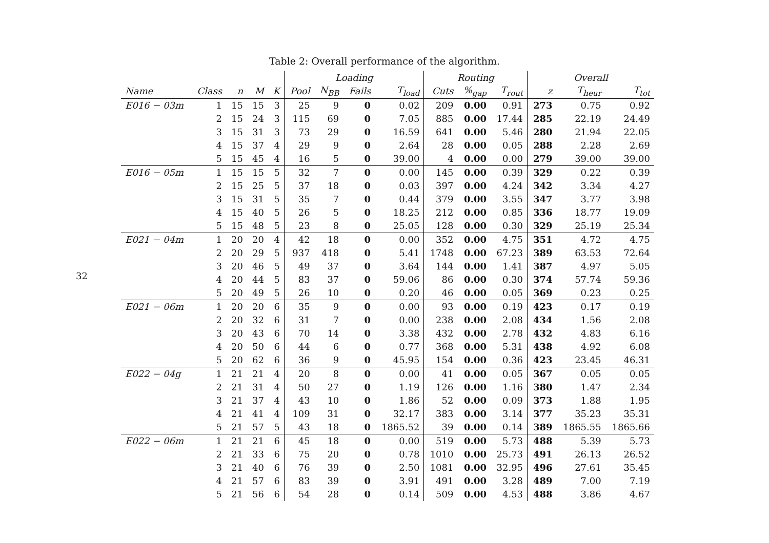32
Table 2: Overall performance of the algorithm.
| | | | | | Loading | | | | Routing | | | Overall | | |
| --- | --- | --- | --- | --- | --- | --- | --- | --- | --- | --- | --- | --- | --- | --- |
| Name | Class | n | M | K | Pool | N<sub>BB</sub> | Fails | T<sub>load</sub> | Cuts | %<sub>gap</sub> | T<sub>rout</sub> | z | T<sub>heur</sub> | T<sub>tot</sub> |
| E016 − 03m | 1 | 15 | 15 | 3 | 25 | 9 | 0 | 0.02 | 209 | 0.00 | 0.91 | 273 | 0.75 | 0.92 |
| | 2 | 15 | 24 | 3 | 115 | 69 | 0 | 7.05 | 885 | 0.00 | 17.44 | 285 | 22.19 | 24.49 |
| | 3 | 15 | 31 | 3 | 73 | 29 | 0 | 16.59 | 641 | 0.00 | 5.46 | 280 | 21.94 | 22.05 |
| | 4 | 15 | 37 | 4 | 29 | 9 | 0 | 2.64 | 28 | 0.00 | 0.05 | 288 | 2.28 | 2.69 |
| | 5 | 15 | 45 | 4 | 16 | 5 | 0 | 39.00 | 4 | 0.00 | 0.00 | 279 | 39.00 | 39.00 |
| E016 − 05m | 1 | 15 | 15 | 5 | 32 | 7 | 0 | 0.00 | 145 | 0.00 | 0.39 | 329 | 0.22 | 0.39 |
| | 2 | 15 | 25 | 5 | 37 | 18 | 0 | 0.03 | 397 | 0.00 | 4.24 | 342 | 3.34 | 4.27 |
| | 3 | 15 | 31 | 5 | 35 | 7 | 0 | 0.44 | 379 | 0.00 | 3.55 | 347 | 3.77 | 3.98 |
| | 4 | 15 | 40 | 5 | 26 | 5 | 0 | 18.25 | 212 | 0.00 | 0.85 | 336 | 18.77 | 19.09 |
| | 5 | 15 | 48 | 5 | 23 | 8 | 0 | 25.05 | 128 | 0.00 | 0.30 | 329 | 25.19 | 25.34 |
| E021 − 04m | 1 | 20 | 20 | 4 | 42 | 18 | 0 | 0.00 | 352 | 0.00 | 4.75 | 351 | 4.72 | 4.75 |
| | 2 | 20 | 29 | 5 | 937 | 418 | 0 | 5.41 | 1748 | 0.00 | 67.23 | 389 | 63.53 | 72.64 |
| | 3 | 20 | 46 | 5 | 49 | 37 | 0 | 3.64 | 144 | 0.00 | 1.41 | 387 | 4.97 | 5.05 |
| | 4 | 20 | 44 | 5 | 83 | 37 | 0 | 59.06 | 86 | 0.00 | 0.30 | 374 | 57.74 | 59.36 |
| | 5 | 20 | 49 | 5 | 26 | 10 | 0 | 0.20 | 46 | 0.00 | 0.05 | 369 | 0.23 | 0.25 |
| E021 − 06m | 1 | 20 | 20 | 6 | 35 | 9 | 0 | 0.00 | 93 | 0.00 | 0.19 | 423 | 0.17 | 0.19 |
| | 2 | 20 | 32 | 6 | 31 | 7 | 0 | 0.00 | 238 | 0.00 | 2.08 | 434 | 1.56 | 2.08 |
| | 3 | 20 | 43 | 6 | 70 | 14 | 0 | 3.38 | 432 | 0.00 | 2.78 | 432 | 4.83 | 6.16 |
| | 4 | 20 | 50 | 6 | 44 | 6 | 0 | 0.77 | 368 | 0.00 | 5.31 | 438 | 4.92 | 6.08 |
| | 5 | 20 | 62 | 6 | 36 | 9 | 0 | 45.95 | 154 | 0.00 | 0.36 | 423 | 23.45 | 46.31 |
| E022 − 04g | 1 | 21 | 21 | 4 | 20 | 8 | 0 | 0.00 | 41 | 0.00 | 0.05 | 367 | 0.05 | 0.05 |
| | 2 | 21 | 31 | 4 | 50 | 27 | 0 | 1.19 | 126 | 0.00 | 1.16 | 380 | 1.47 | 2.34 |
| | 3 | 21 | 37 | 4 | 43 | 10 | 0 | 1.86 | 52 | 0.00 | 0.09 | 373 | 1.88 | 1.95 |
| | 4 | 21 | 41 | 4 | 109 | 31 | 0 | 32.17 | 383 | 0.00 | 3.14 | 377 | 35.23 | 35.31 |
| | 5 | 21 | 57 | 5 | 43 | 18 | 0 | 1865.52 | 39 | 0.00 | 0.14 | 389 | 1865.55 | 1865.66 |
| E022 − 06m | 1 | 21 | 21 | 6 | 45 | 18 | 0 | 0.00 | 519 | 0.00 | 5.73 | 488 | 5.39 | 5.73 |
| | 2 | 21 | 33 | 6 | 75 | 20 | 0 | 0.78 | 1010 | 0.00 | 25.73 | 491 | 26.13 | 26.52 |
| | 3 | 21 | 40 | 6 | 76 | 39 | 0 | 2.50 | 1081 | 0.00 | 32.95 | 496 | 27.61 | 35.45 |
| | 4 | 21 | 57 | 6 | 83 | 39 | 0 | 3.91 | 491 | 0.00 | 3.28 | 489 | 7.00 | 7.19 |
| | 5 | 21 | 56 | 6 | 54 | 28 | 0 | 0.14 | 509 | 0.00 | 4.53 | 488 | 3.86 | 4.67 |